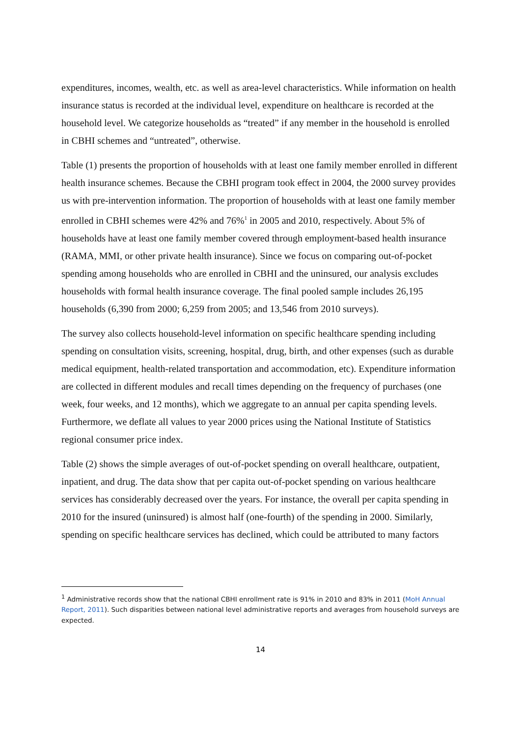expenditures, incomes, wealth, etc. as well as area-level characteristics. While information on health insurance status is recorded at the individual level, expenditure on healthcare is recorded at the household level. We categorize households as “treated” if any member in the household is enrolled in CBHI schemes and “untreated”, otherwise.
Table (1) presents the proportion of households with at least one family member enrolled in different health insurance schemes. Because the CBHI program took effect in 2004, the 2000 survey provides us with pre-intervention information. The proportion of households with at least one family member enrolled in CBHI schemes were 42% and 76%<sup>1</sup> in 2005 and 2010, respectively. About 5% of households have at least one family member covered through employment-based health insurance (RAMA, MMI, or other private health insurance). Since we focus on comparing out-of-pocket spending among households who are enrolled in CBHI and the uninsured, our analysis excludes households with formal health insurance coverage. The final pooled sample includes 26,195 households (6,390 from 2000; 6,259 from 2005; and 13,546 from 2010 surveys).
The survey also collects household-level information on specific healthcare spending including spending on consultation visits, screening, hospital, drug, birth, and other expenses (such as durable medical equipment, health-related transportation and accommodation, etc). Expenditure information are collected in different modules and recall times depending on the frequency of purchases (one week, four weeks, and 12 months), which we aggregate to an annual per capita spending levels. Furthermore, we deflate all values to year 2000 prices using the National Institute of Statistics regional consumer price index.
Table (2) shows the simple averages of out-of-pocket spending on overall healthcare, outpatient, inpatient, and drug. The data show that per capita out-of-pocket spending on various healthcare services has considerably decreased over the years. For instance, the overall per capita spending in 2010 for the insured (uninsured) is almost half (one-fourth) of the spending in 2000. Similarly, spending on specific healthcare services has declined, which could be attributed to many factors
<sup>1</sup> Administrative records show that the national CBHI enrollment rate is 91% in 2010 and 83% in 2011 (MoH Annual Report, 2011). Such disparities between national level administrative reports and averages from household surveys are expected.
14